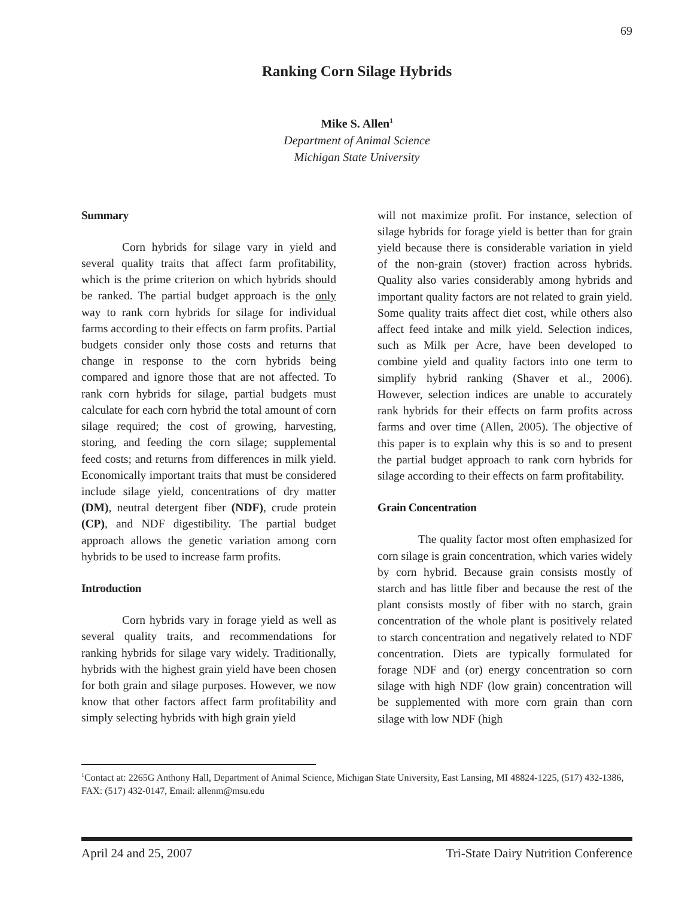69
Ranking Corn Silage Hybrids
Mike S. Allen<sup>1</sup>
Department of Animal Science
Michigan State University
Summary
Corn hybrids for silage vary in yield and several quality traits that affect farm profitability, which is the prime criterion on which hybrids should be ranked. The partial budget approach is the only way to rank corn hybrids for silage for individual farms according to their effects on farm profits. Partial budgets consider only those costs and returns that change in response to the corn hybrids being compared and ignore those that are not affected. To rank corn hybrids for silage, partial budgets must calculate for each corn hybrid the total amount of corn silage required; the cost of growing, harvesting, storing, and feeding the corn silage; supplemental feed costs; and returns from differences in milk yield. Economically important traits that must be considered include silage yield, concentrations of dry matter (DM), neutral detergent fiber (NDF), crude protein (CP), and NDF digestibility. The partial budget approach allows the genetic variation among corn hybrids to be used to increase farm profits.
Introduction
Corn hybrids vary in forage yield as well as several quality traits, and recommendations for ranking hybrids for silage vary widely. Traditionally, hybrids with the highest grain yield have been chosen for both grain and silage purposes. However, we now know that other factors affect farm profitability and simply selecting hybrids with high grain yield
will not maximize profit. For instance, selection of silage hybrids for forage yield is better than for grain yield because there is considerable variation in yield of the non-grain (stover) fraction across hybrids. Quality also varies considerably among hybrids and important quality factors are not related to grain yield. Some quality traits affect diet cost, while others also affect feed intake and milk yield. Selection indices, such as Milk per Acre, have been developed to combine yield and quality factors into one term to simplify hybrid ranking (Shaver et al., 2006). However, selection indices are unable to accurately rank hybrids for their effects on farm profits across farms and over time (Allen, 2005). The objective of this paper is to explain why this is so and to present the partial budget approach to rank corn hybrids for silage according to their effects on farm profitability.
Grain Concentration
The quality factor most often emphasized for corn silage is grain concentration, which varies widely by corn hybrid. Because grain consists mostly of starch and has little fiber and because the rest of the plant consists mostly of fiber with no starch, grain concentration of the whole plant is positively related to starch concentration and negatively related to NDF concentration. Diets are typically formulated for forage NDF and (or) energy concentration so corn silage with high NDF (low grain) concentration will be supplemented with more corn grain than corn silage with low NDF (high
<sup>1</sup> Contact at: 2265G Anthony Hall, Department of Animal Science, Michigan State University, East Lansing, MI 48824-1225, (517) 432-1386, FAX: (517) 432-0147, Email: allenm@msu.edu
April 24 and 25, 2007 Tri-State Dairy Nutrition Conference